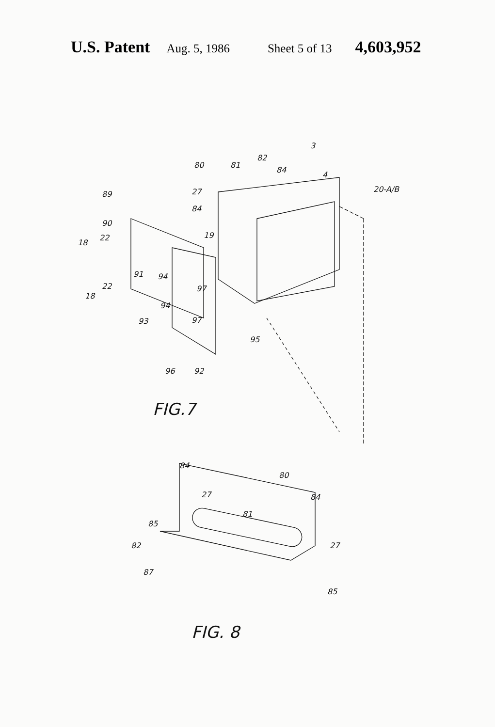U.S. Patent Aug. 5, 1986 Sheet 5 of 13 4,603,952
3
80
81
82
84
4
20-A/B
89
27
84
90
19
18
22
91
94
97
18
22
94
97
93
95
96
92
FIG.7
84
80
27
84
81
85
82
27
87
85
FIG. 8